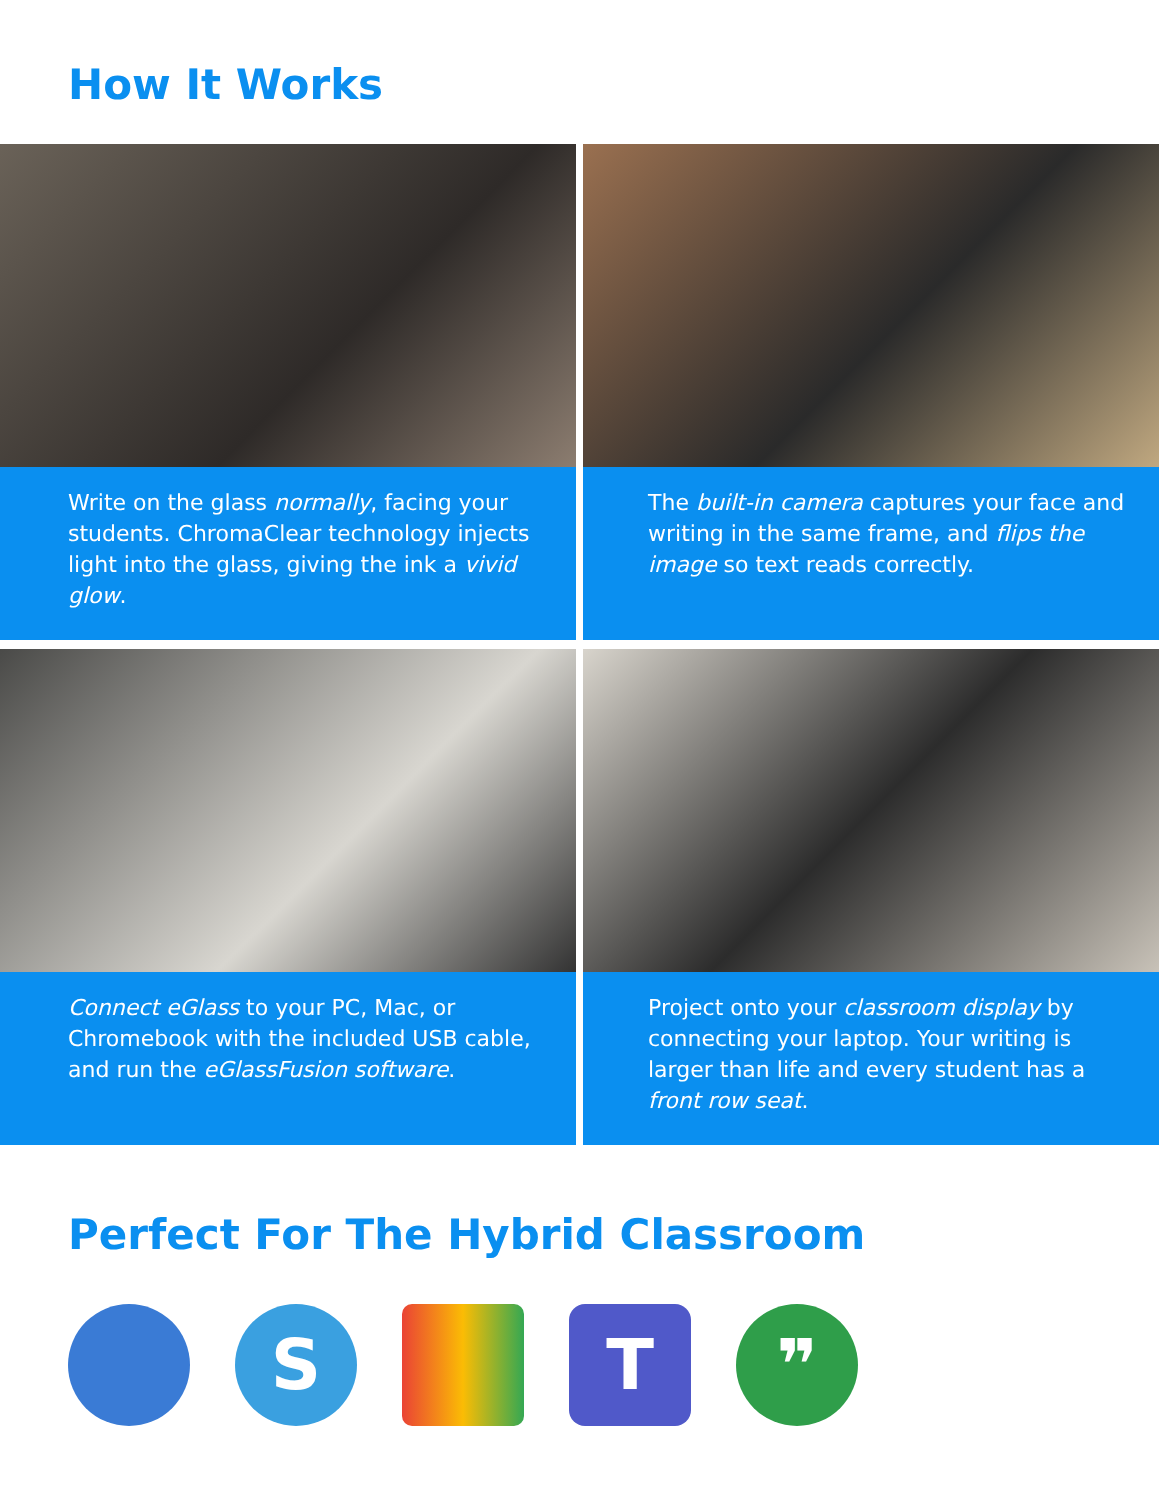How It Works
Write on the glass normally, facing your students. ChromaClear technology injects light into the glass, giving the ink a vivid glow.
The built-in camera captures your face and writing in the same frame, and flips the image so text reads correctly.
Connect eGlass to your PC, Mac, or Chromebook with the included USB cable, and run the eGlassFusion software.
Project onto your classroom display by connecting your laptop. Your writing is larger than life and every student has a front row seat.
Perfect For The Hybrid Classroom
S T ❞